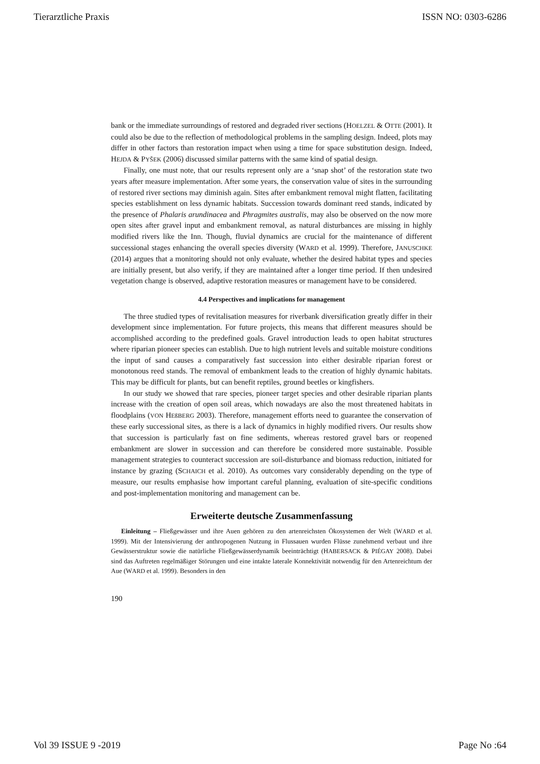Tierarztliche Praxis ISSN NO: 0303-6286
bank or the immediate surroundings of restored and degraded river sections (HOELZEL & OTTE (2001). It could also be due to the reflection of methodological problems in the sampling design. Indeed, plots may differ in other factors than restoration impact when using a time for space substitution design. Indeed, HEJDA & PYŠEK (2006) discussed similar patterns with the same kind of spatial design.
Finally, one must note, that our results represent only are a ‘snap shot’ of the restoration state two years after measure implementation. After some years, the conservation value of sites in the surrounding of restored river sections may diminish again. Sites after embankment removal might flatten, facilitating species establishment on less dynamic habitats. Succession towards dominant reed stands, indicated by the presence of Phalaris arundinacea and Phragmites australis, may also be observed on the now more open sites after gravel input and embankment removal, as natural disturbances are missing in highly modified rivers like the Inn. Though, fluvial dynamics are crucial for the maintenance of different successional stages enhancing the overall species diversity (WARD et al. 1999). Therefore, JANUSCHKE (2014) argues that a monitoring should not only evaluate, whether the desired habitat types and species are initially present, but also verify, if they are maintained after a longer time period. If then undesired vegetation change is observed, adaptive restoration measures or management have to be considered.
4.4 Perspectives and implications for management
The three studied types of revitalisation measures for riverbank diversification greatly differ in their development since implementation. For future projects, this means that different measures should be accomplished according to the predefined goals. Gravel introduction leads to open habitat structures where riparian pioneer species can establish. Due to high nutrient levels and suitable moisture conditions the input of sand causes a comparatively fast succession into either desirable riparian forest or monotonous reed stands. The removal of embankment leads to the creation of highly dynamic habitats. This may be difficult for plants, but can benefit reptiles, ground beetles or kingfishers.
In our study we showed that rare species, pioneer target species and other desirable riparian plants increase with the creation of open soil areas, which nowadays are also the most threatened habitats in floodplains (VON HEßBERG 2003). Therefore, management efforts need to guarantee the conservation of these early successional sites, as there is a lack of dynamics in highly modified rivers. Our results show that succession is particularly fast on fine sediments, whereas restored gravel bars or reopened embankment are slower in succession and can therefore be considered more sustainable. Possible management strategies to counteract succession are soil-disturbance and biomass reduction, initiated for instance by grazing (SCHAICH et al. 2010). As outcomes vary considerably depending on the type of measure, our results emphasise how important careful planning, evaluation of site-specific conditions and post-implementation monitoring and management can be.
Erweiterte deutsche Zusammenfassung
Einleitung – Fließgewässer und ihre Auen gehören zu den artenreichsten Ökosystemen der Welt (WARD et al. 1999). Mit der Intensivierung der anthropogenen Nutzung in Flussauen wurden Flüsse zunehmend verbaut und ihre Gewässerstruktur sowie die natürliche Fließgewässerdynamik beeinträchtigt (HABERSACK & PIÉGAY 2008). Dabei sind das Auftreten regelmäßiger Störungen und eine intakte laterale Konnektivität notwendig für den Artenreichtum der Aue (WARD et al. 1999). Besonders in den
190
Vol 39 ISSUE 9 -2019 Page No :64